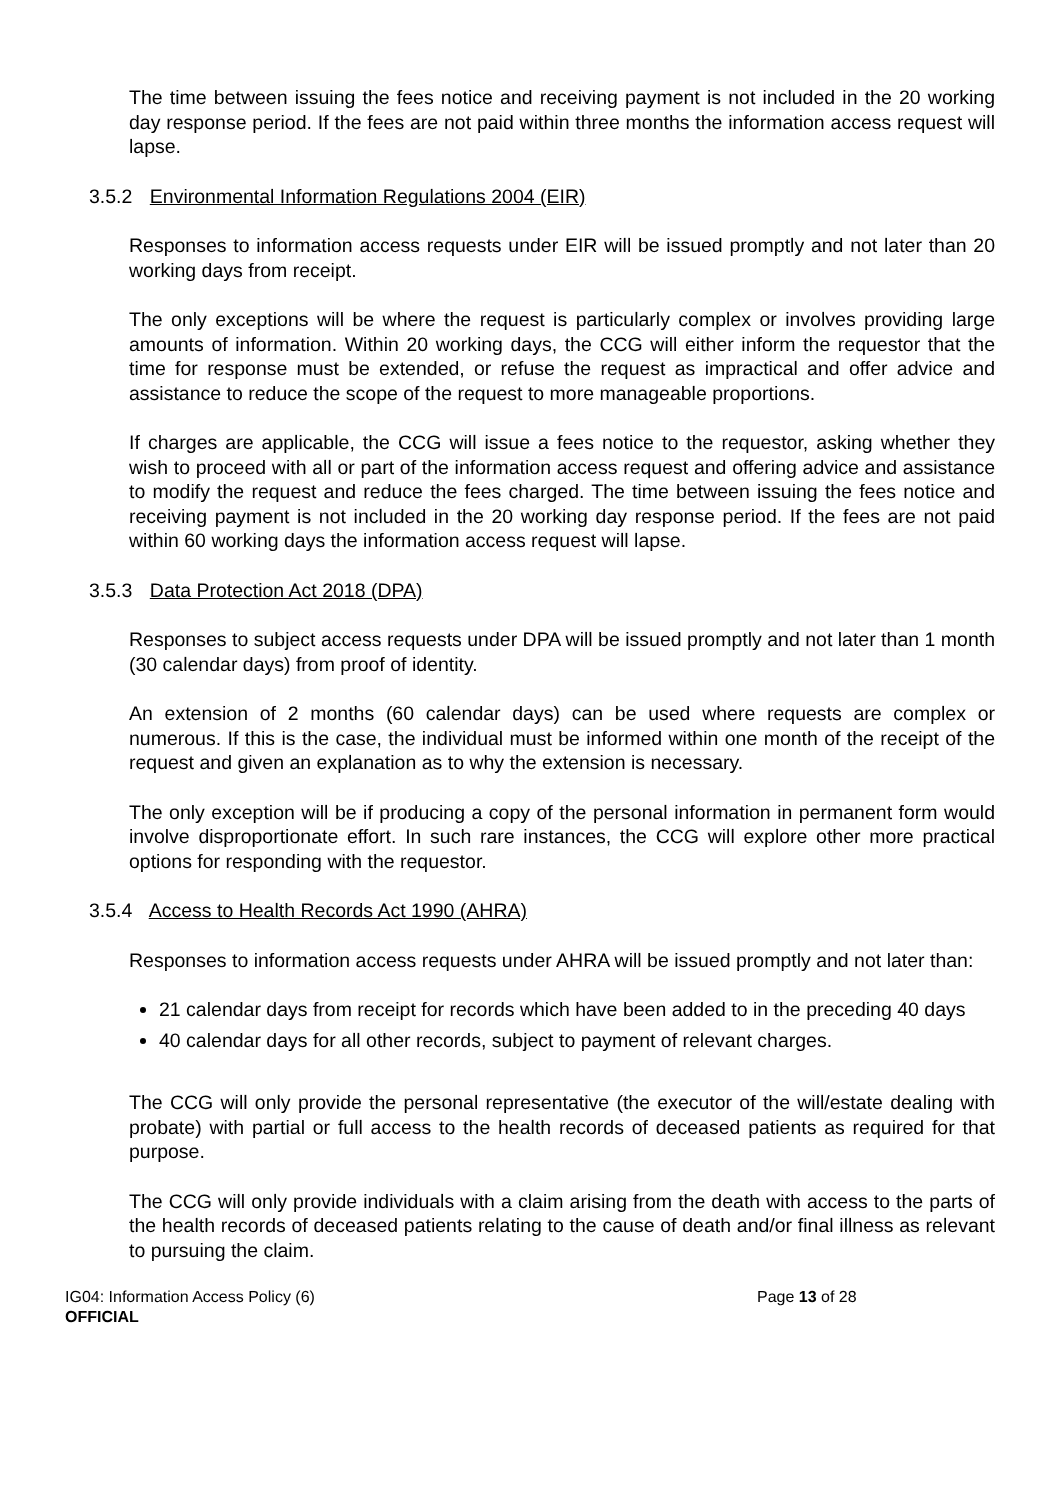The time between issuing the fees notice and receiving payment is not included in the 20 working day response period. If the fees are not paid within three months the information access request will lapse.
3.5.2 Environmental Information Regulations 2004 (EIR)
Responses to information access requests under EIR will be issued promptly and not later than 20 working days from receipt.
The only exceptions will be where the request is particularly complex or involves providing large amounts of information. Within 20 working days, the CCG will either inform the requestor that the time for response must be extended, or refuse the request as impractical and offer advice and assistance to reduce the scope of the request to more manageable proportions.
If charges are applicable, the CCG will issue a fees notice to the requestor, asking whether they wish to proceed with all or part of the information access request and offering advice and assistance to modify the request and reduce the fees charged. The time between issuing the fees notice and receiving payment is not included in the 20 working day response period. If the fees are not paid within 60 working days the information access request will lapse.
3.5.3 Data Protection Act 2018 (DPA)
Responses to subject access requests under DPA will be issued promptly and not later than 1 month (30 calendar days) from proof of identity.
An extension of 2 months (60 calendar days) can be used where requests are complex or numerous. If this is the case, the individual must be informed within one month of the receipt of the request and given an explanation as to why the extension is necessary.
The only exception will be if producing a copy of the personal information in permanent form would involve disproportionate effort. In such rare instances, the CCG will explore other more practical options for responding with the requestor.
3.5.4 Access to Health Records Act 1990 (AHRA)
Responses to information access requests under AHRA will be issued promptly and not later than:
21 calendar days from receipt for records which have been added to in the preceding 40 days
40 calendar days for all other records, subject to payment of relevant charges.
The CCG will only provide the personal representative (the executor of the will/estate dealing with probate) with partial or full access to the health records of deceased patients as required for that purpose.
The CCG will only provide individuals with a claim arising from the death with access to the parts of the health records of deceased patients relating to the cause of death and/or final illness as relevant to pursuing the claim.
IG04: Information Access Policy (6) Page 13 of 28
OFFICIAL